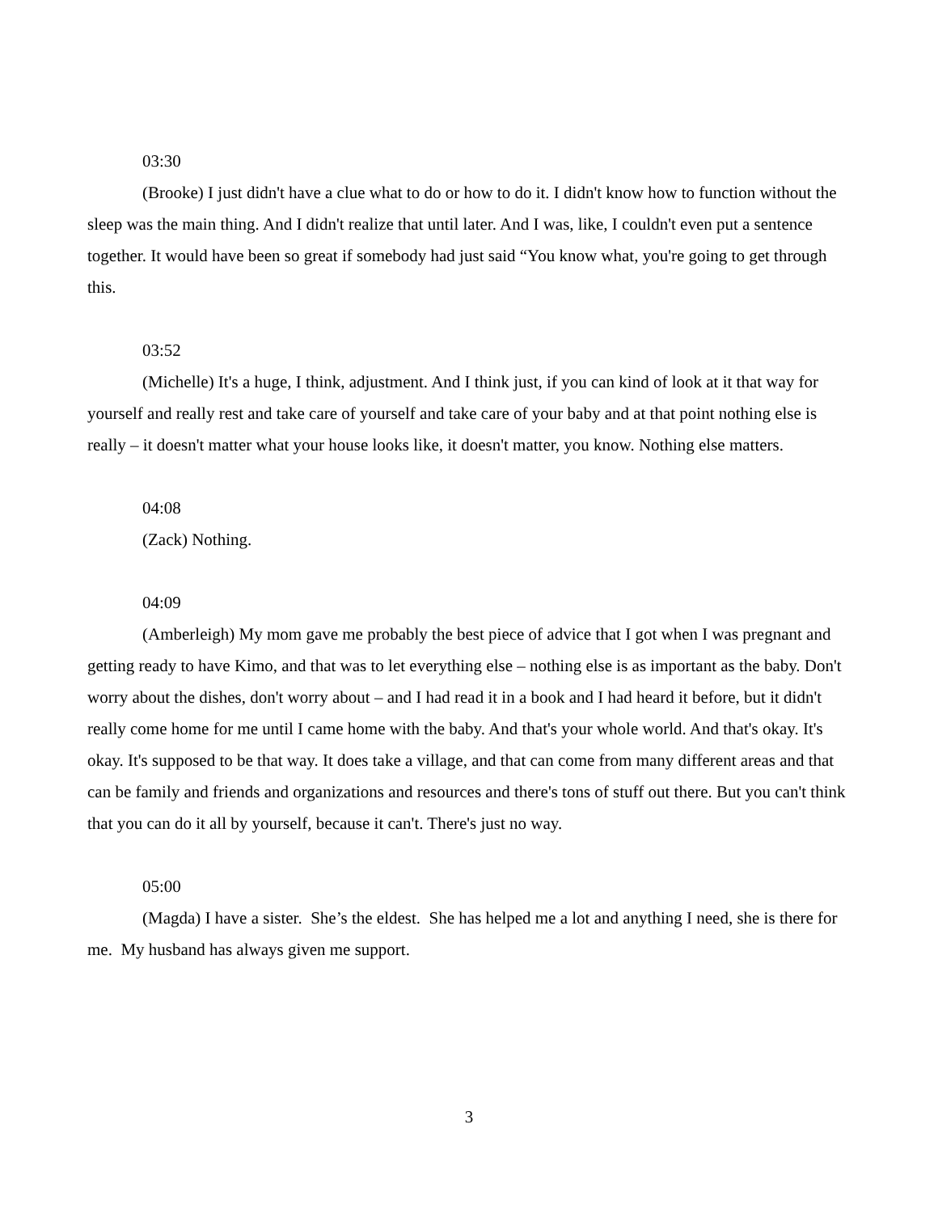03:30
(Brooke) I just didn't have a clue what to do or how to do it. I didn't know how to function without the sleep was the main thing. And I didn't realize that until later. And I was, like, I couldn't even put a sentence together. It would have been so great if somebody had just said “You know what, you're going to get through this.
03:52
(Michelle) It's a huge, I think, adjustment. And I think just, if you can kind of look at it that way for yourself and really rest and take care of yourself and take care of your baby and at that point nothing else is really – it doesn't matter what your house looks like, it doesn't matter, you know. Nothing else matters.
04:08
(Zack) Nothing.
04:09
(Amberleigh) My mom gave me probably the best piece of advice that I got when I was pregnant and getting ready to have Kimo, and that was to let everything else – nothing else is as important as the baby. Don't worry about the dishes, don't worry about – and I had read it in a book and I had heard it before, but it didn't really come home for me until I came home with the baby. And that's your whole world. And that's okay. It's okay. It's supposed to be that way. It does take a village, and that can come from many different areas and that can be family and friends and organizations and resources and there's tons of stuff out there. But you can't think that you can do it all by yourself, because it can't. There's just no way.
05:00
(Magda) I have a sister. She’s the eldest. She has helped me a lot and anything I need, she is there for me. My husband has always given me support.
3